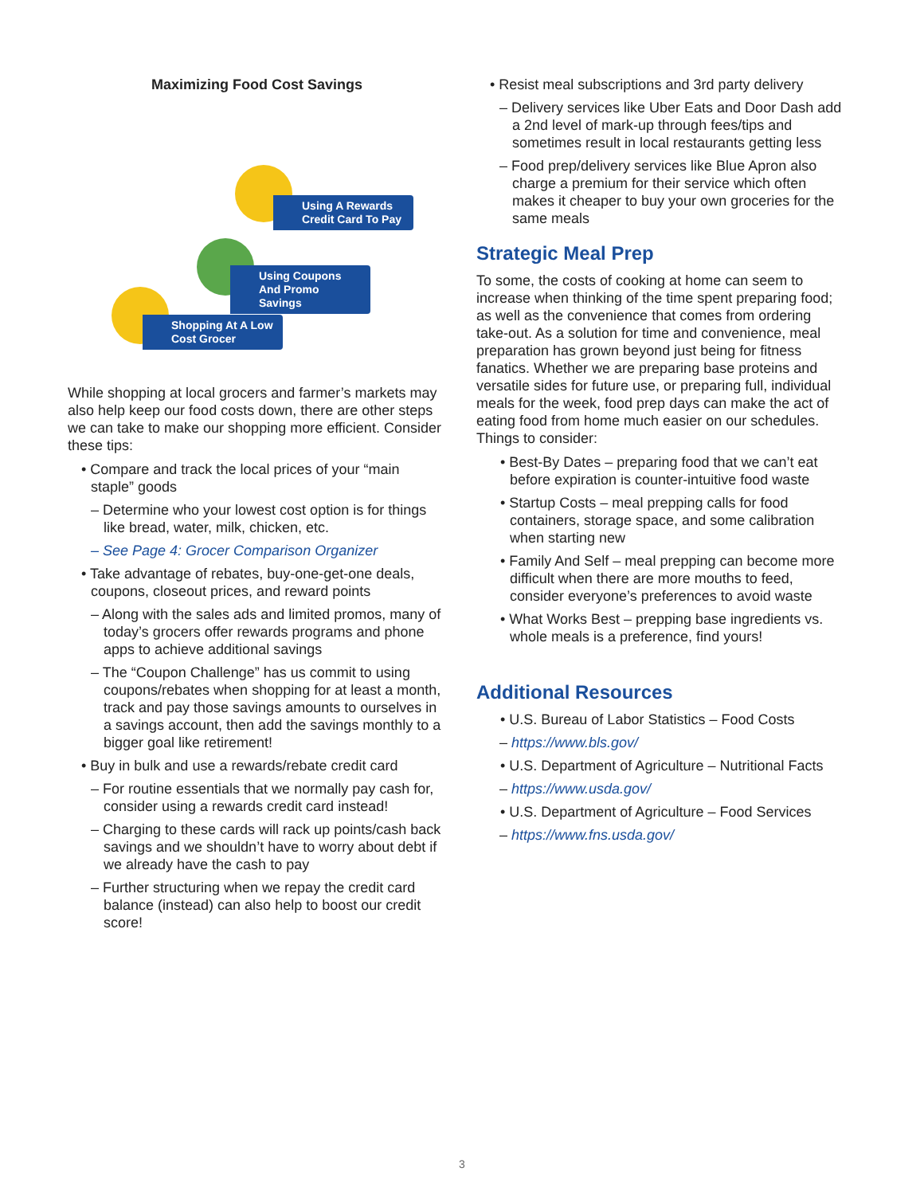Maximizing Food Cost Savings
Using A Rewards Credit Card To Pay
Using Coupons And Promo Savings
Shopping At A Low Cost Grocer
While shopping at local grocers and farmer’s markets may also help keep our food costs down, there are other steps we can take to make our shopping more efficient. Consider these tips:
• Compare and track the local prices of your “main staple” goods
– Determine who your lowest cost option is for things like bread, water, milk, chicken, etc.
– See Page 4: Grocer Comparison Organizer
• Take advantage of rebates, buy-one-get-one deals, coupons, closeout prices, and reward points
– Along with the sales ads and limited promos, many of today’s grocers offer rewards programs and phone apps to achieve additional savings
– The “Coupon Challenge” has us commit to using coupons/rebates when shopping for at least a month, track and pay those savings amounts to ourselves in a savings account, then add the savings monthly to a bigger goal like retirement!
• Buy in bulk and use a rewards/rebate credit card
– For routine essentials that we normally pay cash for, consider using a rewards credit card instead!
– Charging to these cards will rack up points/cash back savings and we shouldn’t have to worry about debt if we already have the cash to pay
– Further structuring when we repay the credit card balance (instead) can also help to boost our credit score!
• Resist meal subscriptions and 3rd party delivery
– Delivery services like Uber Eats and Door Dash add a 2nd level of mark-up through fees/tips and sometimes result in local restaurants getting less
– Food prep/delivery services like Blue Apron also charge a premium for their service which often makes it cheaper to buy your own groceries for the same meals
Strategic Meal Prep
To some, the costs of cooking at home can seem to increase when thinking of the time spent preparing food; as well as the convenience that comes from ordering take-out. As a solution for time and convenience, meal preparation has grown beyond just being for fitness fanatics. Whether we are preparing base proteins and versatile sides for future use, or preparing full, individual meals for the week, food prep days can make the act of eating food from home much easier on our schedules. Things to consider:
• Best-By Dates – preparing food that we can’t eat before expiration is counter-intuitive food waste
• Startup Costs – meal prepping calls for food containers, storage space, and some calibration when starting new
• Family And Self – meal prepping can become more difficult when there are more mouths to feed, consider everyone’s preferences to avoid waste
• What Works Best – prepping base ingredients vs. whole meals is a preference, find yours!
Additional Resources
• U.S. Bureau of Labor Statistics – Food Costs
– https://www.bls.gov/
• U.S. Department of Agriculture – Nutritional Facts
– https://www.usda.gov/
• U.S. Department of Agriculture – Food Services
– https://www.fns.usda.gov/
3